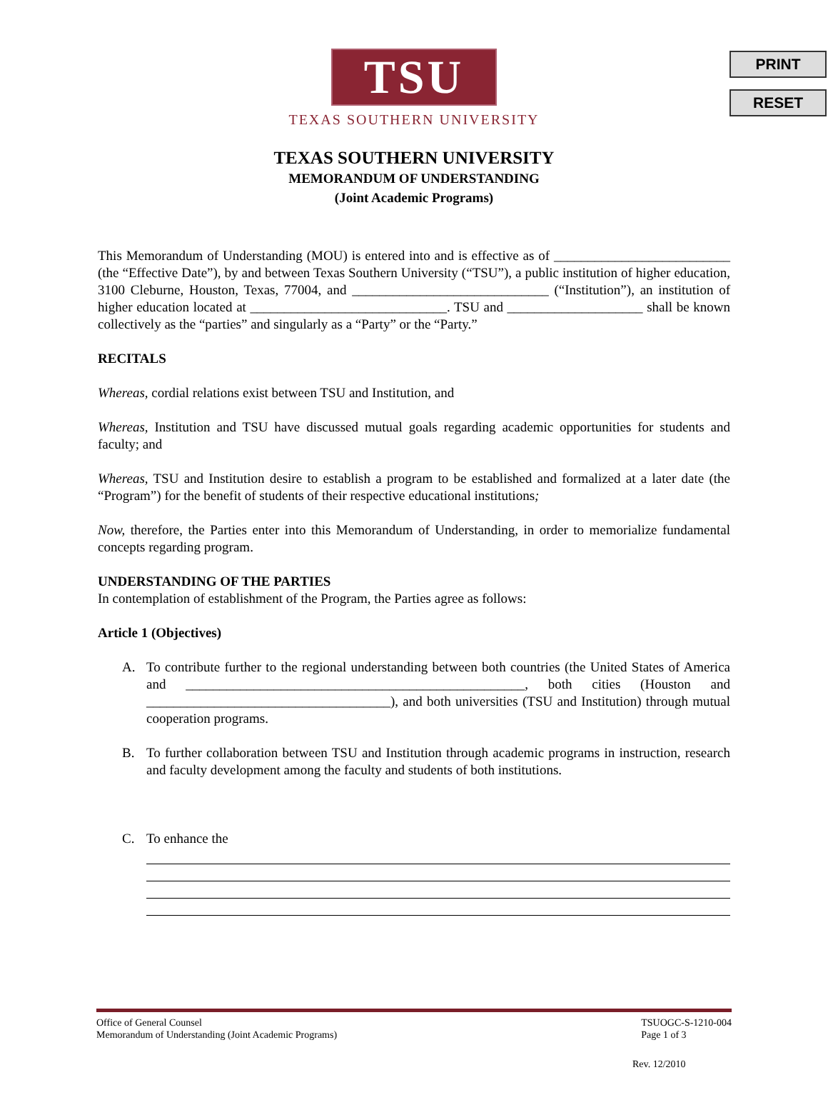PRINT
RESET
TSU
TEXAS SOUTHERN UNIVERSITY
TEXAS SOUTHERN UNIVERSITY
MEMORANDUM OF UNDERSTANDING
(Joint Academic Programs)
This Memorandum of Understanding (MOU) is entered into and is effective as of __________________________ (the “Effective Date”), by and between Texas Southern University (“TSU”), a public institution of higher education, 3100 Cleburne, Houston, Texas, 77004, and _____________________________ (“Institution”), an institution of higher education located at _____________________________. TSU and ____________________ shall be known collectively as the “parties” and singularly as a “Party” or the “Party.”
RECITALS
Whereas, cordial relations exist between TSU and Institution, and
Whereas, Institution and TSU have discussed mutual goals regarding academic opportunities for students and faculty; and
Whereas, TSU and Institution desire to establish a program to be established and formalized at a later date (the “Program”) for the benefit of students of their respective educational institutions;
Now, therefore, the Parties enter into this Memorandum of Understanding, in order to memorialize fundamental concepts regarding program.
UNDERSTANDING OF THE PARTIES
In contemplation of establishment of the Program, the Parties agree as follows:
Article 1 (Objectives)
A. To contribute further to the regional understanding between both countries (the United States of America and __________________________________________________, both cities (Houston and ____________________________________), and both universities (TSU and Institution) through mutual cooperation programs.
B. To further collaboration between TSU and Institution through academic programs in instruction, research and faculty development among the faculty and students of both institutions.
C. To enhance the
Office of General Counsel
Memorandum of Understanding (Joint Academic Programs)
TSUOGC-S-1210-004
Page 1 of 3
Rev. 12/2010